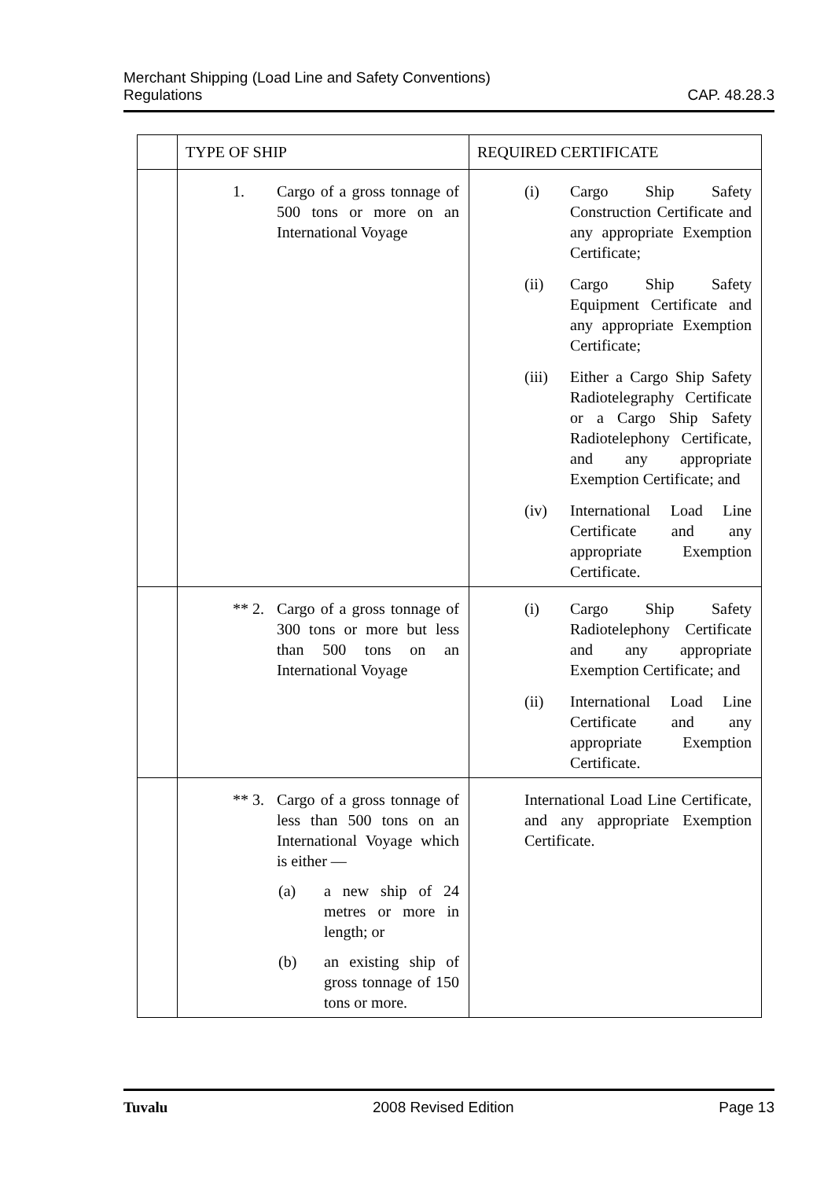Merchant Shipping (Load Line and Safety Conventions)
Regulations CAP. 48.28.3
| | TYPE OF SHIP | REQUIRED CERTIFICATE |
| --- | --- | --- |
| | 1. Cargo of a gross tonnage of 500 tons or more on an International Voyage | (i) Cargo Ship Safety Construction Certificate and any appropriate Exemption Certificate; (ii) Cargo Ship Safety Equipment Certificate and any appropriate Exemption Certificate; (iii) Either a Cargo Ship Safety Radiotelegraphy Certificate or a Cargo Ship Safety Radiotelephony Certificate, and any appropriate Exemption Certificate; and (iv) International Load Line Certificate and any appropriate Exemption Certificate. |
| | ** 2. Cargo of a gross tonnage of 300 tons or more but less than 500 tons on an International Voyage | (i) Cargo Ship Safety Radiotelephony Certificate and any appropriate Exemption Certificate; and (ii) International Load Line Certificate and any appropriate Exemption Certificate. |
| | ** 3. Cargo of a gross tonnage of less than 500 tons on an International Voyage which is either — (a) a new ship of 24 metres or more in length; or (b) an existing ship of gross tonnage of 150 tons or more. | International Load Line Certificate, and any appropriate Exemption Certificate. |
Tuvalu 2008 Revised Edition Page 13